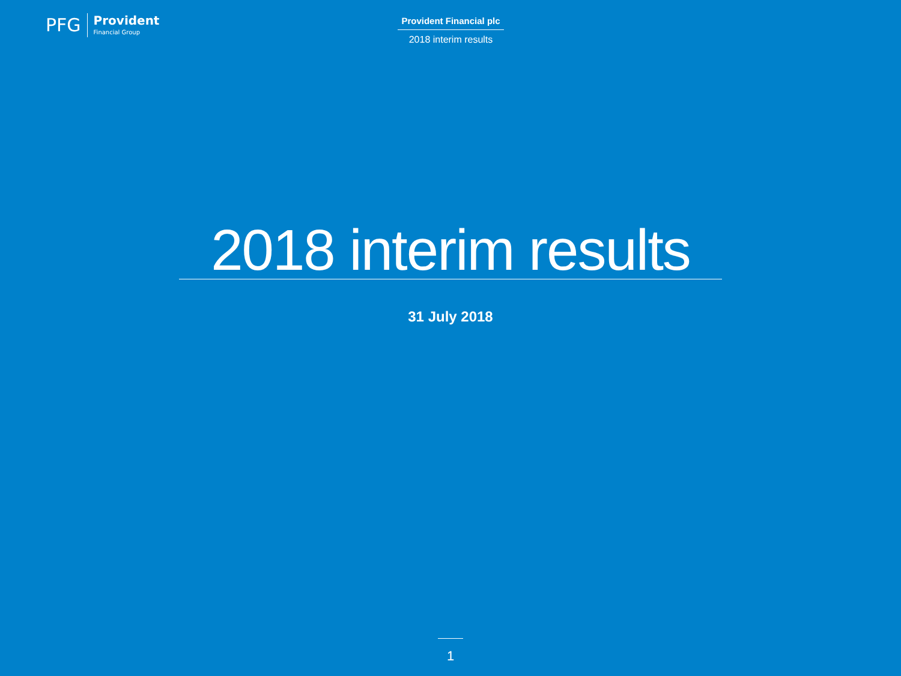PFG
Provident
Financial Group
Provident Financial plc
2018 interim results
2018 interim results
31 July 2018
1